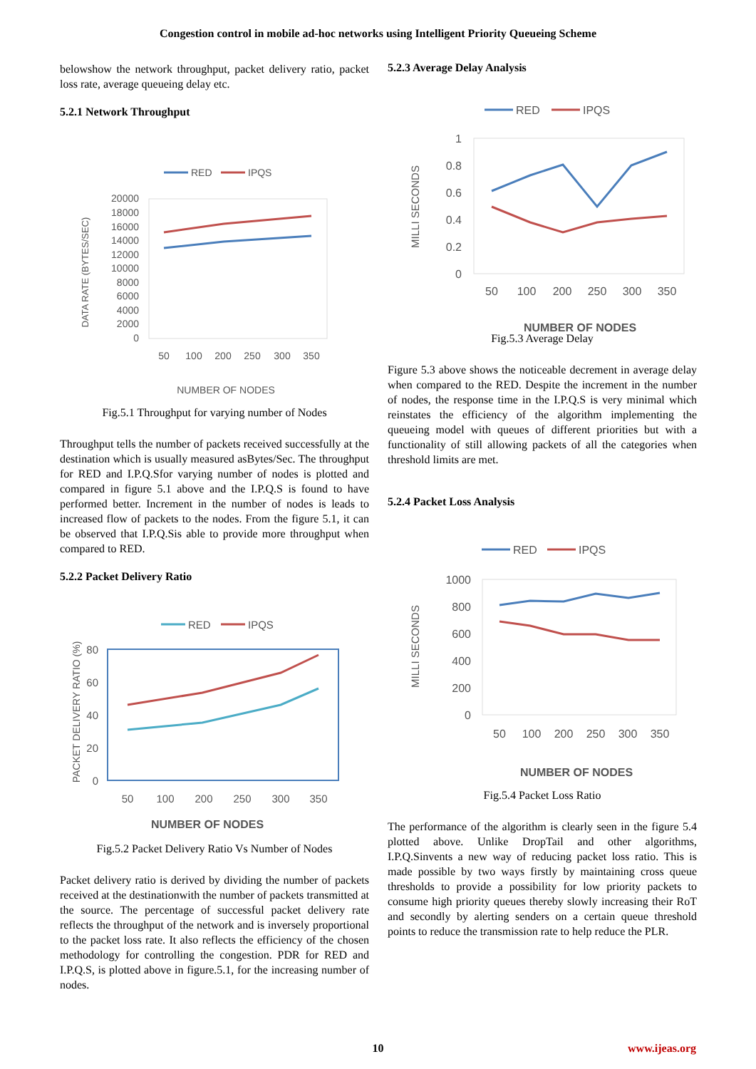Congestion control in mobile ad-hoc networks using Intelligent Priority Queueing Scheme
belowshow the network throughput, packet delivery ratio, packet loss rate, average queueing delay etc.
5.2.1 Network Throughput
RED
IPQS
20000
18000
16000
14000
12000
10000
8000
6000
4000
2000
0
50
100
200
250
300
350
NUMBER OF NODES
DATA RATE (BYTES/SEC)
Fig.5.1 Throughput for varying number of Nodes
Throughput tells the number of packets received successfully at the destination which is usually measured asBytes/Sec. The throughput for RED and I.P.Q.Sfor varying number of nodes is plotted and compared in figure 5.1 above and the I.P.Q.S is found to have performed better. Increment in the number of nodes is leads to increased flow of packets to the nodes. From the figure 5.1, it can be observed that I.P.Q.Sis able to provide more throughput when compared to RED.
5.2.2 Packet Delivery Ratio
RED
IPQS
80
60
40
20
0
50
100
200
250
300
350
NUMBER OF NODES
PACKET DELIVERY RATIO (%)
Fig.5.2 Packet Delivery Ratio Vs Number of Nodes
Packet delivery ratio is derived by dividing the number of packets received at the destinationwith the number of packets transmitted at the source. The percentage of successful packet delivery rate reflects the throughput of the network and is inversely proportional to the packet loss rate. It also reflects the efficiency of the chosen methodology for controlling the congestion. PDR for RED and I.P.Q.S, is plotted above in figure.5.1, for the increasing number of nodes.
5.2.3 Average Delay Analysis
RED
IPQS
1
0.8
0.6
0.4
0.2
0
50
100
200
250
300
350
NUMBER OF NODES
MILLI SECONDS
Fig.5.3 Average Delay
Figure 5.3 above shows the noticeable decrement in average delay when compared to the RED. Despite the increment in the number of nodes, the response time in the I.P.Q.S is very minimal which reinstates the efficiency of the algorithm implementing the queueing model with queues of different priorities but with a functionality of still allowing packets of all the categories when threshold limits are met.
5.2.4 Packet Loss Analysis
RED
IPQS
1000
800
600
400
200
0
50
100
200
250
300
350
NUMBER OF NODES
MILLI SECONDS
Fig.5.4 Packet Loss Ratio
The performance of the algorithm is clearly seen in the figure 5.4 plotted above. Unlike DropTail and other algorithms, I.P.Q.Sinvents a new way of reducing packet loss ratio. This is made possible by two ways firstly by maintaining cross queue thresholds to provide a possibility for low priority packets to consume high priority queues thereby slowly increasing their RoT and secondly by alerting senders on a certain queue threshold points to reduce the transmission rate to help reduce the PLR.
10 www.ijeas.org